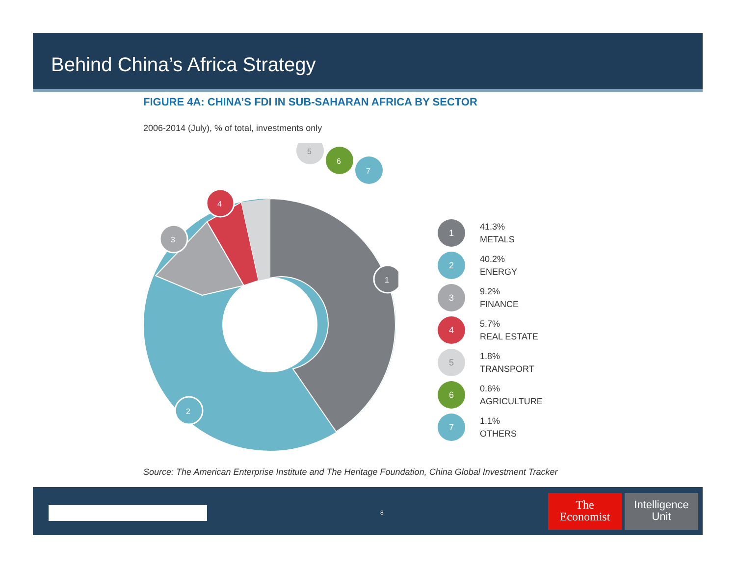Behind China’s Africa Strategy
FIGURE 4A: CHINA’S FDI IN SUB-SAHARAN AFRICA BY SECTOR
2006-2014 (July), % of total, investments only
1
2
3
4
5
6
7
1
41.3%
METALS
2
40.2%
ENERGY
3
9.2%
FINANCE
4
5.7%
REAL ESTATE
5
1.8%
TRANSPORT
6
0.6%
AGRICULTURE
7
1.1%
OTHERS
Source: The American Enterprise Institute and The Heritage Foundation, China Global Investment Tracker
8
The
Economist
Intelligence
Unit